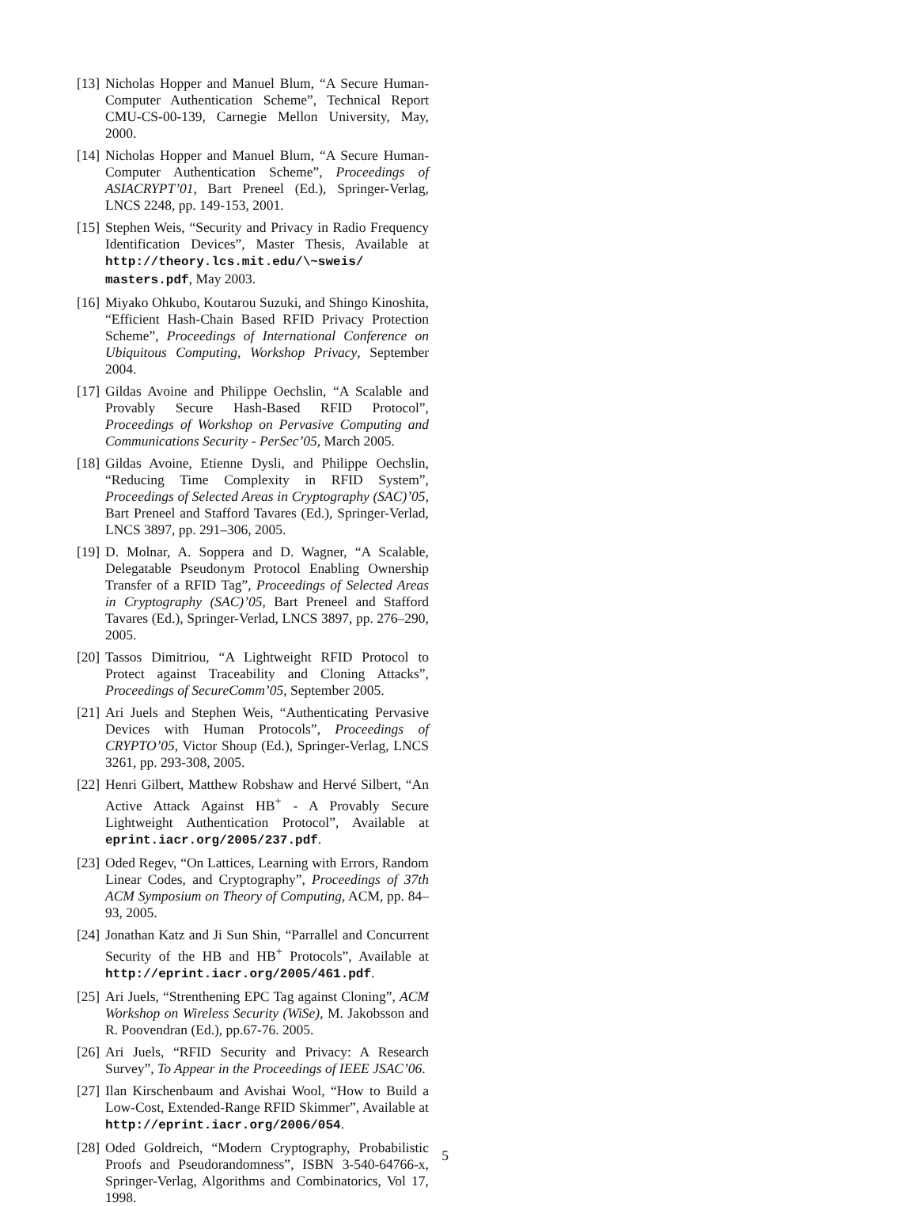[13] Nicholas Hopper and Manuel Blum, “A Secure Human-Computer Authentication Scheme”, Technical Report CMU-CS-00-139, Carnegie Mellon University, May, 2000.
[14] Nicholas Hopper and Manuel Blum, “A Secure Human-Computer Authentication Scheme”, Proceedings of ASIACRYPT’01, Bart Preneel (Ed.), Springer-Verlag, LNCS 2248, pp. 149-153, 2001.
[15] Stephen Weis, “Security and Privacy in Radio Frequency Identification Devices”, Master Thesis, Available at http://theory.lcs.mit.edu/\~sweis/ masters.pdf, May 2003.
[16] Miyako Ohkubo, Koutarou Suzuki, and Shingo Kinoshita, “Efficient Hash-Chain Based RFID Privacy Protection Scheme”, Proceedings of International Conference on Ubiquitous Computing, Workshop Privacy, September 2004.
[17] Gildas Avoine and Philippe Oechslin, “A Scalable and Provably Secure Hash-Based RFID Protocol”, Proceedings of Workshop on Pervasive Computing and Communications Security - PerSec’05, March 2005.
[18] Gildas Avoine, Etienne Dysli, and Philippe Oechslin, “Reducing Time Complexity in RFID System”, Proceedings of Selected Areas in Cryptography (SAC)’05, Bart Preneel and Stafford Tavares (Ed.), Springer-Verlad, LNCS 3897, pp. 291–306, 2005.
[19] D. Molnar, A. Soppera and D. Wagner, “A Scalable, Delegatable Pseudonym Protocol Enabling Ownership Transfer of a RFID Tag”, Proceedings of Selected Areas in Cryptography (SAC)’05, Bart Preneel and Stafford Tavares (Ed.), Springer-Verlad, LNCS 3897, pp. 276–290, 2005.
[20] Tassos Dimitriou, “A Lightweight RFID Protocol to Protect against Traceability and Cloning Attacks”, Proceedings of SecureComm’05, September 2005.
[21] Ari Juels and Stephen Weis, “Authenticating Pervasive Devices with Human Protocols”, Proceedings of CRYPTO’05, Victor Shoup (Ed.), Springer-Verlag, LNCS 3261, pp. 293-308, 2005.
[22] Henri Gilbert, Matthew Robshaw and Hervé Silbert, “An Active Attack Against HB<sup>+</sup> - A Provably Secure Lightweight Authentication Protocol”, Available at eprint.iacr.org/2005/237.pdf.
[23] Oded Regev, “On Lattices, Learning with Errors, Random Linear Codes, and Cryptography”, Proceedings of 37th ACM Symposium on Theory of Computing, ACM, pp. 84–93, 2005.
[24] Jonathan Katz and Ji Sun Shin, “Parrallel and Concurrent Security of the HB and HB<sup>+</sup> Protocols”, Available at http://eprint.iacr.org/2005/461.pdf.
[25] Ari Juels, “Strenthening EPC Tag against Cloning”, ACM Workshop on Wireless Security (WiSe), M. Jakobsson and R. Poovendran (Ed.), pp.67-76. 2005.
[26] Ari Juels, “RFID Security and Privacy: A Research Survey”, To Appear in the Proceedings of IEEE JSAC’06.
[27] Ilan Kirschenbaum and Avishai Wool, “How to Build a Low-Cost, Extended-Range RFID Skimmer”, Available at http://eprint.iacr.org/2006/054.
[28] Oded Goldreich, “Modern Cryptography, Probabilistic Proofs and Pseudorandomness”, ISBN 3-540-64766-x, Springer-Verlag, Algorithms and Combinatorics, Vol 17, 1998.
5